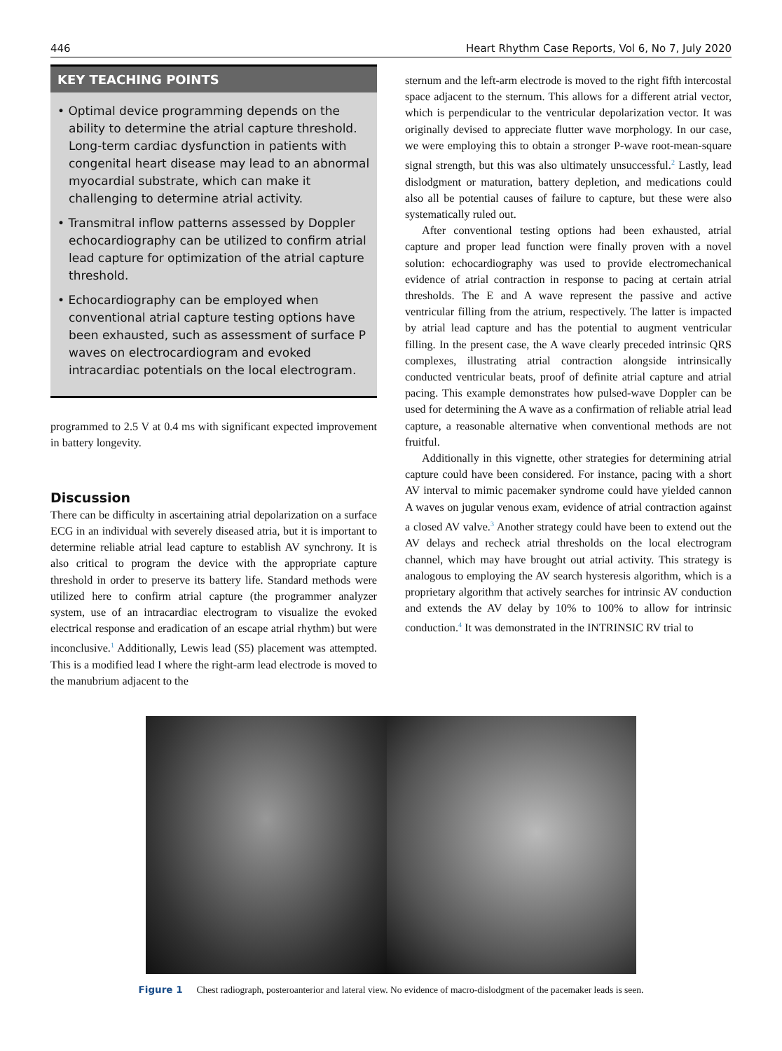446 Heart Rhythm Case Reports, Vol 6, No 7, July 2020
KEY TEACHING POINTS
• Optimal device programming depends on the ability to determine the atrial capture threshold. Long-term cardiac dysfunction in patients with congenital heart disease may lead to an abnormal myocardial substrate, which can make it challenging to determine atrial activity.
• Transmitral inflow patterns assessed by Doppler echocardiography can be utilized to confirm atrial lead capture for optimization of the atrial capture threshold.
• Echocardiography can be employed when conventional atrial capture testing options have been exhausted, such as assessment of surface P waves on electrocardiogram and evoked intracardiac potentials on the local electrogram.
programmed to 2.5 V at 0.4 ms with significant expected improvement in battery longevity.
Discussion
There can be difficulty in ascertaining atrial depolarization on a surface ECG in an individual with severely diseased atria, but it is important to determine reliable atrial lead capture to establish AV synchrony. It is also critical to program the device with the appropriate capture threshold in order to preserve its battery life. Standard methods were utilized here to confirm atrial capture (the programmer analyzer system, use of an intracardiac electrogram to visualize the evoked electrical response and eradication of an escape atrial rhythm) but were inconclusive.<sup>1</sup> Additionally, Lewis lead (S5) placement was attempted. This is a modified lead I where the right-arm lead electrode is moved to the manubrium adjacent to the
sternum and the left-arm electrode is moved to the right fifth intercostal space adjacent to the sternum. This allows for a different atrial vector, which is perpendicular to the ventricular depolarization vector. It was originally devised to appreciate flutter wave morphology. In our case, we were employing this to obtain a stronger P-wave root-mean-square signal strength, but this was also ultimately unsuccessful.<sup>2</sup> Lastly, lead dislodgment or maturation, battery depletion, and medications could also all be potential causes of failure to capture, but these were also systematically ruled out.
After conventional testing options had been exhausted, atrial capture and proper lead function were finally proven with a novel solution: echocardiography was used to provide electromechanical evidence of atrial contraction in response to pacing at certain atrial thresholds. The E and A wave represent the passive and active ventricular filling from the atrium, respectively. The latter is impacted by atrial lead capture and has the potential to augment ventricular filling. In the present case, the A wave clearly preceded intrinsic QRS complexes, illustrating atrial contraction alongside intrinsically conducted ventricular beats, proof of definite atrial capture and atrial pacing. This example demonstrates how pulsed-wave Doppler can be used for determining the A wave as a confirmation of reliable atrial lead capture, a reasonable alternative when conventional methods are not fruitful.
Additionally in this vignette, other strategies for determining atrial capture could have been considered. For instance, pacing with a short AV interval to mimic pacemaker syndrome could have yielded cannon A waves on jugular venous exam, evidence of atrial contraction against a closed AV valve.<sup>3</sup> Another strategy could have been to extend out the AV delays and recheck atrial thresholds on the local electrogram channel, which may have brought out atrial activity. This strategy is analogous to employing the AV search hysteresis algorithm, which is a proprietary algorithm that actively searches for intrinsic AV conduction and extends the AV delay by 10% to 100% to allow for intrinsic conduction.<sup>4</sup> It was demonstrated in the INTRINSIC RV trial to
Figure 1 Chest radiograph, posteroanterior and lateral view. No evidence of macro-dislodgment of the pacemaker leads is seen.